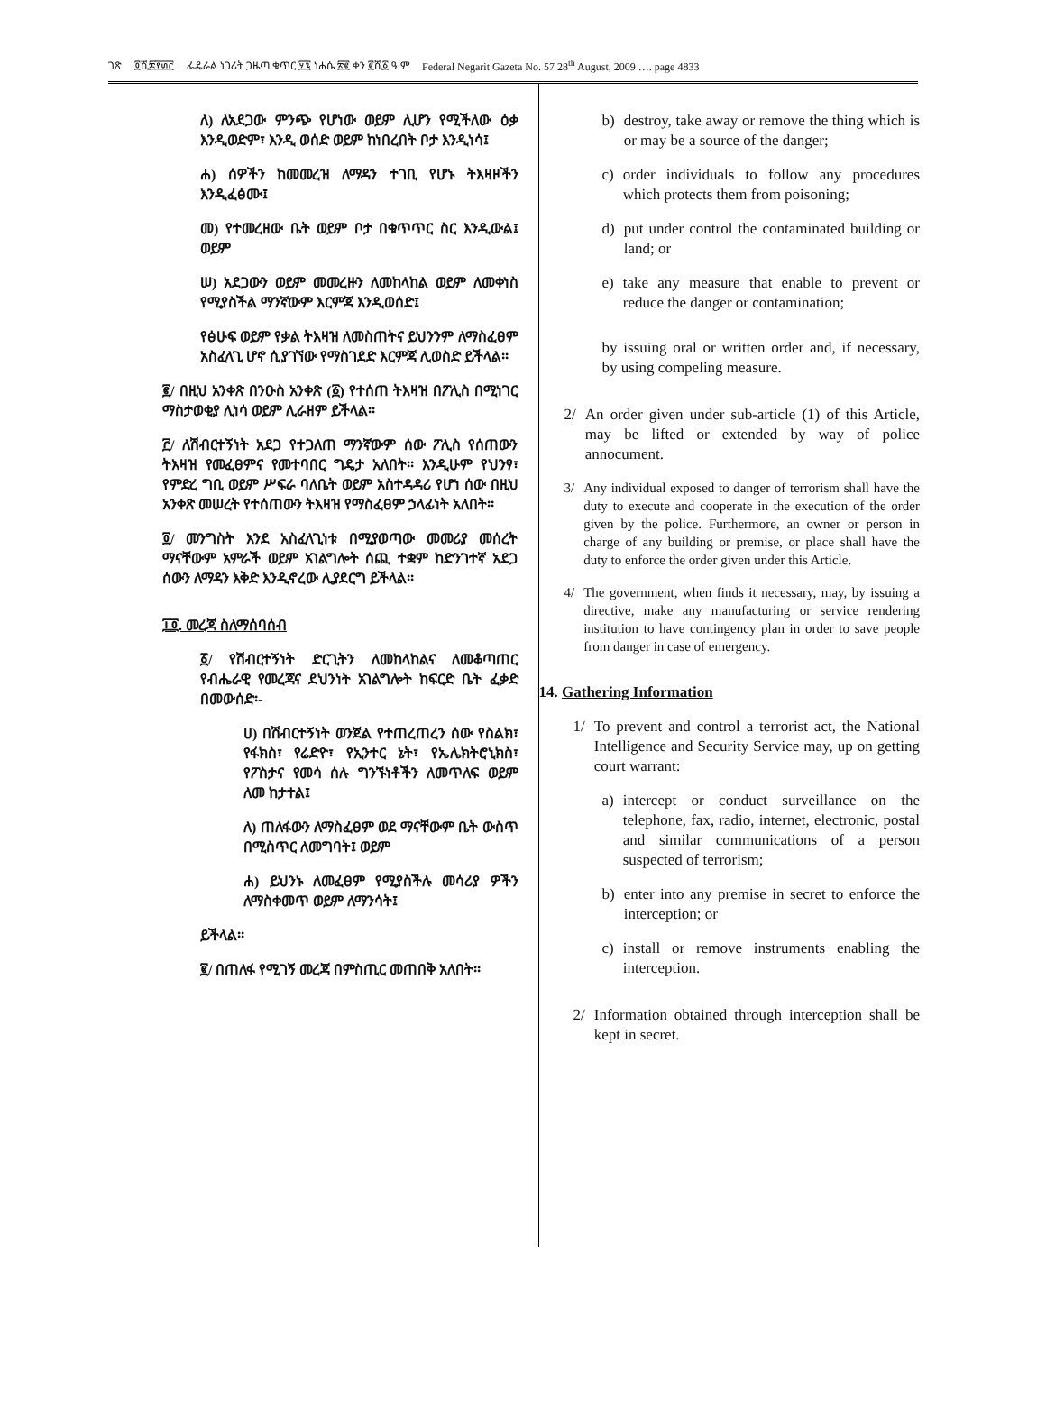ገጽ ፬ሺ፰፻፴፫ ፌዴራል ነጋሪት ጋዜጣ ቁጥር ፶፯ ነሐሴ ፳፪ ቀን ፪ሺ፩ ዓ.ም Federal Negarit Gazeta No. 57 28<sup>th</sup> August, 2009 …. page 4833
ለ) ለአደጋው ምንጭ የሆነው ወይም ሊሆን የሚችለው ዕቃ እንዲወድም፣ እንዲ ወሰድ ወይም ከነበረበት ቦታ እንዲነሳ፤
ሐ) ሰዎችን ከመመረዝ ለማዳን ተገቢ የሆኑ ትእዛዞችን እንዲፈፅሙ፤
መ) የተመረዘው ቤት ወይም ቦታ በቁጥጥር ስር እንዲውል፤ ወይም
ሠ) አደጋውን ወይም መመረዙን ለመከላከል ወይም ለመቀነስ የሚያስችል ማንኛውም እርምጃ እንዲወሰድ፤
የፅሁፍ ወይም የቃል ትእዛዝ ለመስጠትና ይህንንም ለማስፈፀም አስፈላጊ ሆኖ ሲያገኘው የማስገደድ እርምጃ ሊወስድ ይችላል፡፡
፪/ በዚህ አንቀጽ በንዑስ አንቀጽ (፩) የተሰጠ ትእዛዝ በፖሊስ በሚነገር ማስታወቂያ ሊነሳ ወይም ሊራዘም ይችላል፡፡
፫/ ለሽብርተኝነት አደጋ የተጋለጠ ማንኛውም ሰው ፖሊስ የሰጠውን ትእዛዝ የመፈፀምና የመተባበር ግዴታ አለበት፡፡ እንዲሁም የህንፃ፣ የምድረ ግቢ ወይም ሥፍራ ባለቤት ወይም አስተዳዳሪ የሆነ ሰው በዚህ አንቀጽ መሠረት የተሰጠውን ትእዛዝ የማስፈፀም ኃላፊነት አለበት፡፡
፬/ መንግስት እንደ አስፈላጊነቱ በሚያወጣው መመሪያ መሰረት ማናቸውም አምራች ወይም አገልግሎት ሰጪ ተቋም ከድንገተኛ አደጋ ሰውን ለማዳን እቅድ እንዲኖረው ሊያደርግ ይችላል፡፡
፲፬. መረጃ ስለማሰባሰብ
፩/ የሽብርተኝነት ድርጊትን ለመከላከልና ለመቆጣጠር የብሔራዊ የመረጃና ደህንነት አገልግሎት ከፍርድ ቤት ፈቃድ በመውሰድ፡-
ሀ) በሽብርተኝነት ወንጀል የተጠረጠረን ሰው የስልክ፣ የፋክስ፣ የሬድዮ፣ የኢንተር ኔት፣ የኤሌክትሮኒክስ፣ የፖስታና የመሳ ሰሉ ግንኙነቶችን ለመጥለፍ ወይም ለመ ከታተል፤
ለ) ጠለፋውን ለማስፈፀም ወደ ማናቸውም ቤት ውስጥ በሚስጥር ለመግባት፤ ወይም
ሐ) ይህንኑ ለመፈፀም የሚያስችሉ መሳሪያ ዎችን ለማስቀመጥ ወይም ለማንሳት፤
ይችላል፡፡
፪/ በጠለፋ የሚገኝ መረጃ በምስጢር መጠበቅ አለበት፡፡
b) destroy, take away or remove the thing which is or may be a source of the danger;
c) order individuals to follow any procedures which protects them from poisoning;
d) put under control the contaminated building or land; or
e) take any measure that enable to prevent or reduce the danger or contamination;
by issuing oral or written order and, if necessary, by using compeling measure.
2/ An order given under sub-article (1) of this Article, may be lifted or extended by way of police annocument.
3/ Any individual exposed to danger of terrorism shall have the duty to execute and cooperate in the execution of the order given by the police. Furthermore, an owner or person in charge of any building or premise, or place shall have the duty to enforce the order given under this Article.
4/ The government, when finds it necessary, may, by issuing a directive, make any manufacturing or service rendering institution to have contingency plan in order to save people from danger in case of emergency.
14. Gathering Information
1/ To prevent and control a terrorist act, the National Intelligence and Security Service may, up on getting court warrant:
a) intercept or conduct surveillance on the telephone, fax, radio, internet, electronic, postal and similar communications of a person suspected of terrorism;
b) enter into any premise in secret to enforce the interception; or
c) install or remove instruments enabling the interception.
2/ Information obtained through interception shall be kept in secret.